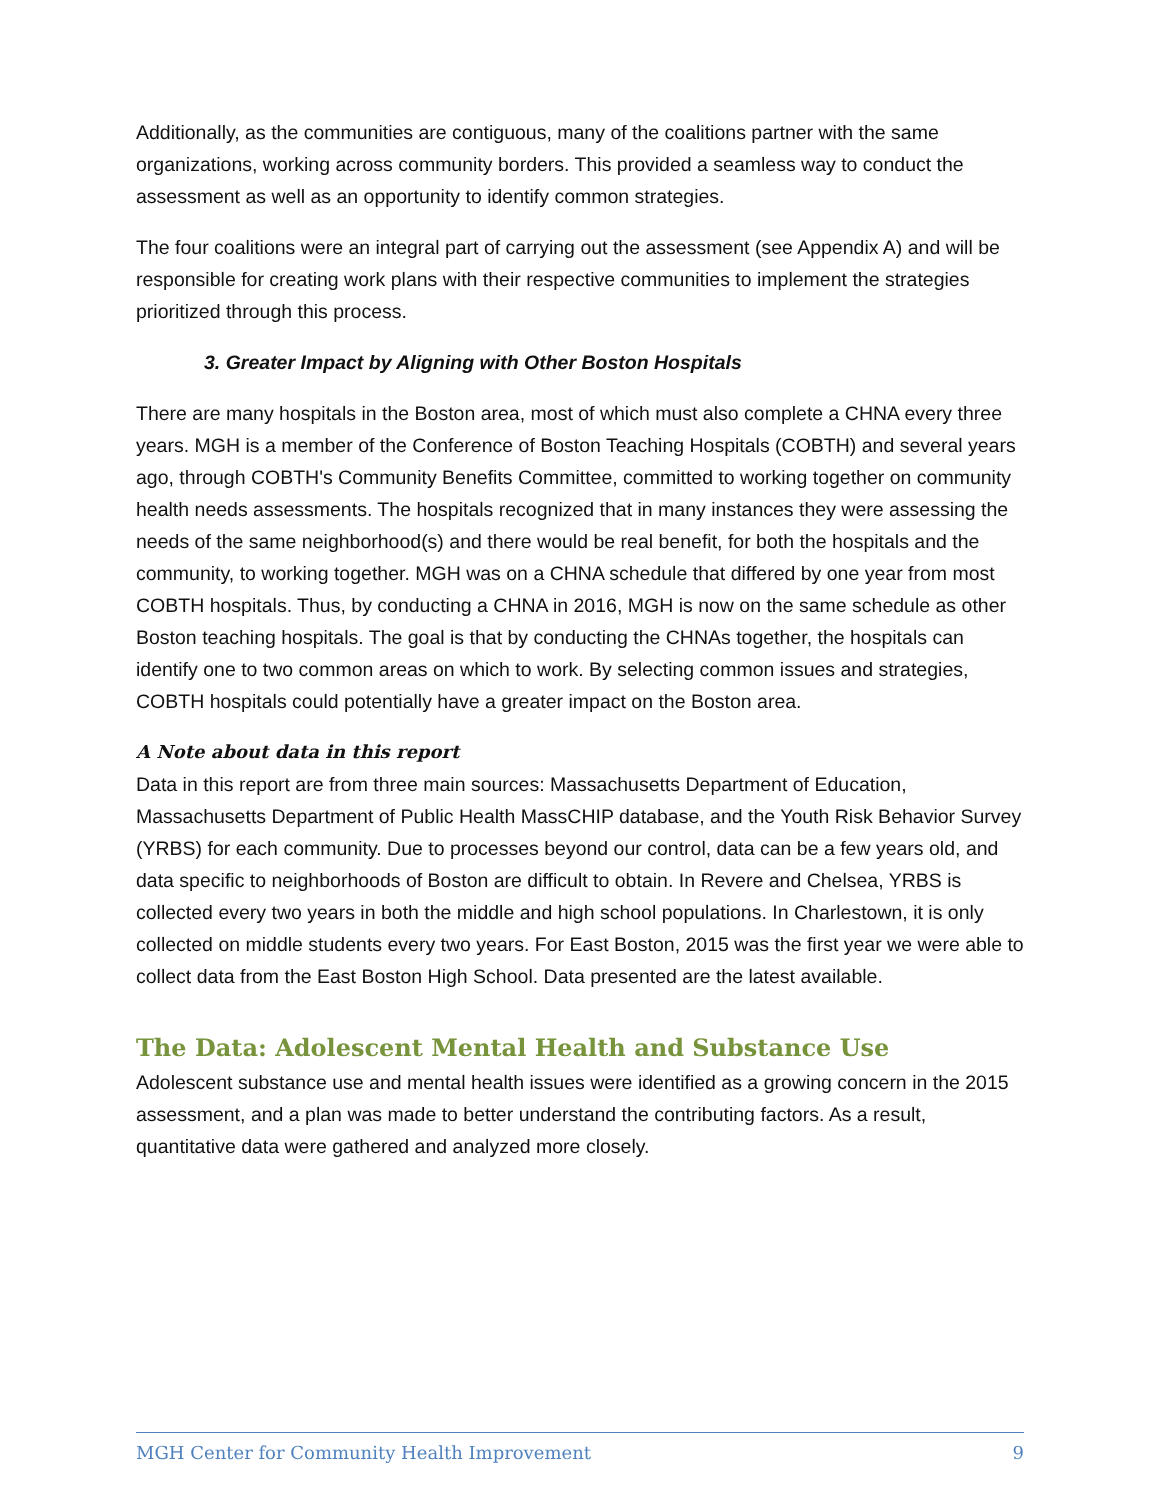Additionally, as the communities are contiguous, many of the coalitions partner with the same organizations, working across community borders. This provided a seamless way to conduct the assessment as well as an opportunity to identify common strategies.
The four coalitions were an integral part of carrying out the assessment (see Appendix A) and will be responsible for creating work plans with their respective communities to implement the strategies prioritized through this process.
3. Greater Impact by Aligning with Other Boston Hospitals
There are many hospitals in the Boston area, most of which must also complete a CHNA every three years. MGH is a member of the Conference of Boston Teaching Hospitals (COBTH) and several years ago, through COBTH's Community Benefits Committee, committed to working together on community health needs assessments. The hospitals recognized that in many instances they were assessing the needs of the same neighborhood(s) and there would be real benefit, for both the hospitals and the community, to working together. MGH was on a CHNA schedule that differed by one year from most COBTH hospitals. Thus, by conducting a CHNA in 2016, MGH is now on the same schedule as other Boston teaching hospitals. The goal is that by conducting the CHNAs together, the hospitals can identify one to two common areas on which to work. By selecting common issues and strategies, COBTH hospitals could potentially have a greater impact on the Boston area.
A Note about data in this report
Data in this report are from three main sources: Massachusetts Department of Education, Massachusetts Department of Public Health MassCHIP database, and the Youth Risk Behavior Survey (YRBS) for each community. Due to processes beyond our control, data can be a few years old, and data specific to neighborhoods of Boston are difficult to obtain. In Revere and Chelsea, YRBS is collected every two years in both the middle and high school populations. In Charlestown, it is only collected on middle students every two years. For East Boston, 2015 was the first year we were able to collect data from the East Boston High School. Data presented are the latest available.
The Data: Adolescent Mental Health and Substance Use
Adolescent substance use and mental health issues were identified as a growing concern in the 2015 assessment, and a plan was made to better understand the contributing factors. As a result, quantitative data were gathered and analyzed more closely.
MGH Center for Community Health Improvement 9